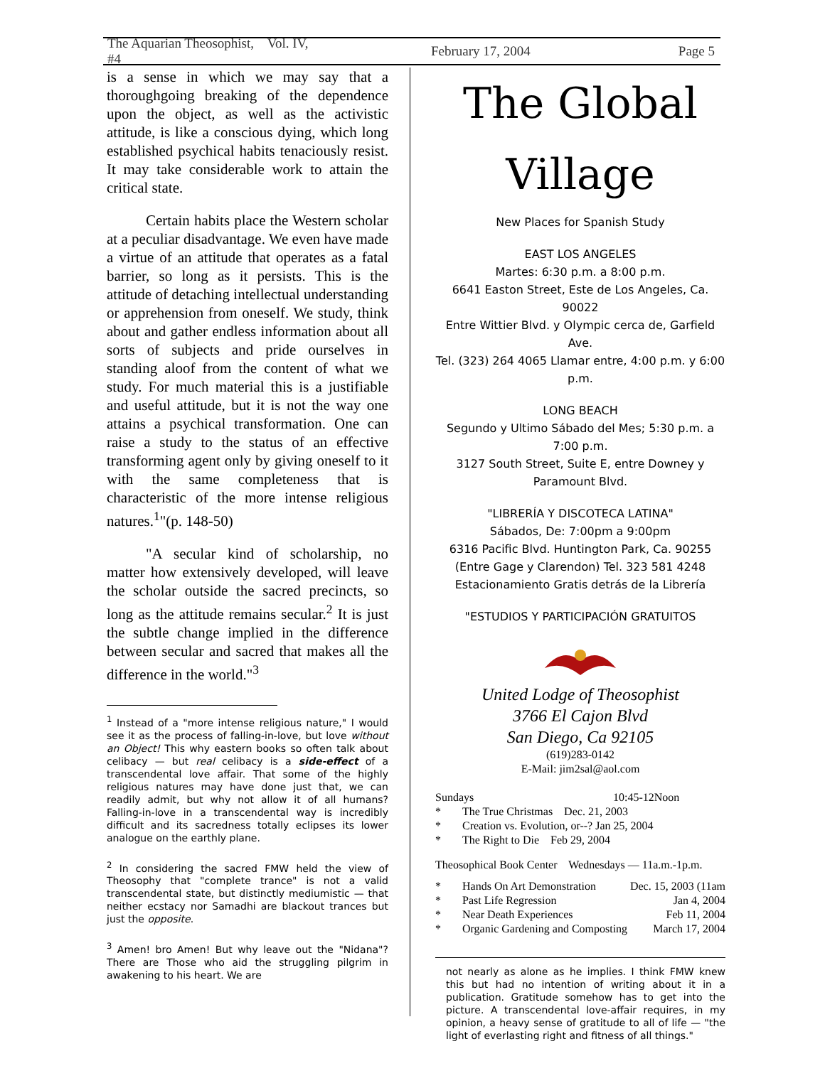The Aquarian Theosophist, Vol. IV, #4 February 17, 2004 Page 5
is a sense in which we may say that a thoroughgoing breaking of the dependence upon the object, as well as the activistic attitude, is like a conscious dying, which long established psychical habits tenaciously resist. It may take considerable work to attain the critical state.
Certain habits place the Western scholar at a peculiar disadvantage. We even have made a virtue of an attitude that operates as a fatal barrier, so long as it persists. This is the attitude of detaching intellectual understanding or apprehension from oneself. We study, think about and gather endless information about all sorts of subjects and pride ourselves in standing aloof from the content of what we study. For much material this is a justifiable and useful attitude, but it is not the way one attains a psychical transformation. One can raise a study to the status of an effective transforming agent only by giving oneself to it with the same completeness that is characteristic of the more intense religious natures.<sup>1</sup>"(p. 148-50)
"A secular kind of scholarship, no matter how extensively developed, will leave the scholar outside the sacred precincts, so long as the attitude remains secular.<sup>2</sup> It is just the subtle change implied in the difference between secular and sacred that makes all the difference in the world."<sup>3</sup>
<sup>1</sup> Instead of a "more intense religious nature," I would see it as the process of falling-in-love, but love without an Object! This why eastern books so often talk about celibacy — but real celibacy is a side-effect of a transcendental love affair. That some of the highly religious natures may have done just that, we can readily admit, but why not allow it of all humans? Falling-in-love in a transcendental way is incredibly difficult and its sacredness totally eclipses its lower analogue on the earthly plane.
<sup>2</sup> In considering the sacred FMW held the view of Theosophy that "complete trance" is not a valid transcendental state, but distinctly mediumistic — that neither ecstacy nor Samadhi are blackout trances but just the opposite.
<sup>3</sup> Amen! bro Amen! But why leave out the "Nidana"? There are Those who aid the struggling pilgrim in awakening to his heart. We are
The Global Village
New Places for Spanish Study
EAST LOS ANGELES
Martes: 6:30 p.m. a 8:00 p.m.
6641 Easton Street, Este de Los Angeles, Ca. 90022
Entre Wittier Blvd. y Olympic cerca de, Garfield Ave.
Tel. (323) 264 4065 Llamar entre, 4:00 p.m. y 6:00 p.m.
LONG BEACH
Segundo y Ultimo Sábado del Mes; 5:30 p.m. a 7:00 p.m.
3127 South Street, Suite E, entre Downey y Paramount Blvd.
"LIBRERÍA Y DISCOTECA LATINA"
Sábados, De: 7:00pm a 9:00pm
6316 Pacific Blvd. Huntington Park, Ca. 90255
(Entre Gage y Clarendon) Tel. 323 581 4248
Estacionamiento Gratis detrás de la Librería
"ESTUDIOS Y PARTICIPACIÓN GRATUITOS
United Lodge of Theosophist
3766 El Cajon Blvd
San Diego, Ca 92105
(619)283-0142
E-Mail: jim2sal@aol.com
Sundays 10:45-12Noon
* The True Christmas Dec. 21, 2003
* Creation vs. Evolution, or--? Jan 25, 2004
* The Right to Die Feb 29, 2004
Theosophical Book Center Wednesdays — 11a.m.-1p.m.
* Hands On Art Demonstration Dec. 15, 2003 (11am
* Past Life Regression Jan 4, 2004
* Near Death Experiences Feb 11, 2004
* Organic Gardening and Composting March 17, 2004
not nearly as alone as he implies. I think FMW knew this but had no intention of writing about it in a publication. Gratitude somehow has to get into the picture. A transcendental love-affair requires, in my opinion, a heavy sense of gratitude to all of life — "the light of everlasting right and fitness of all things."